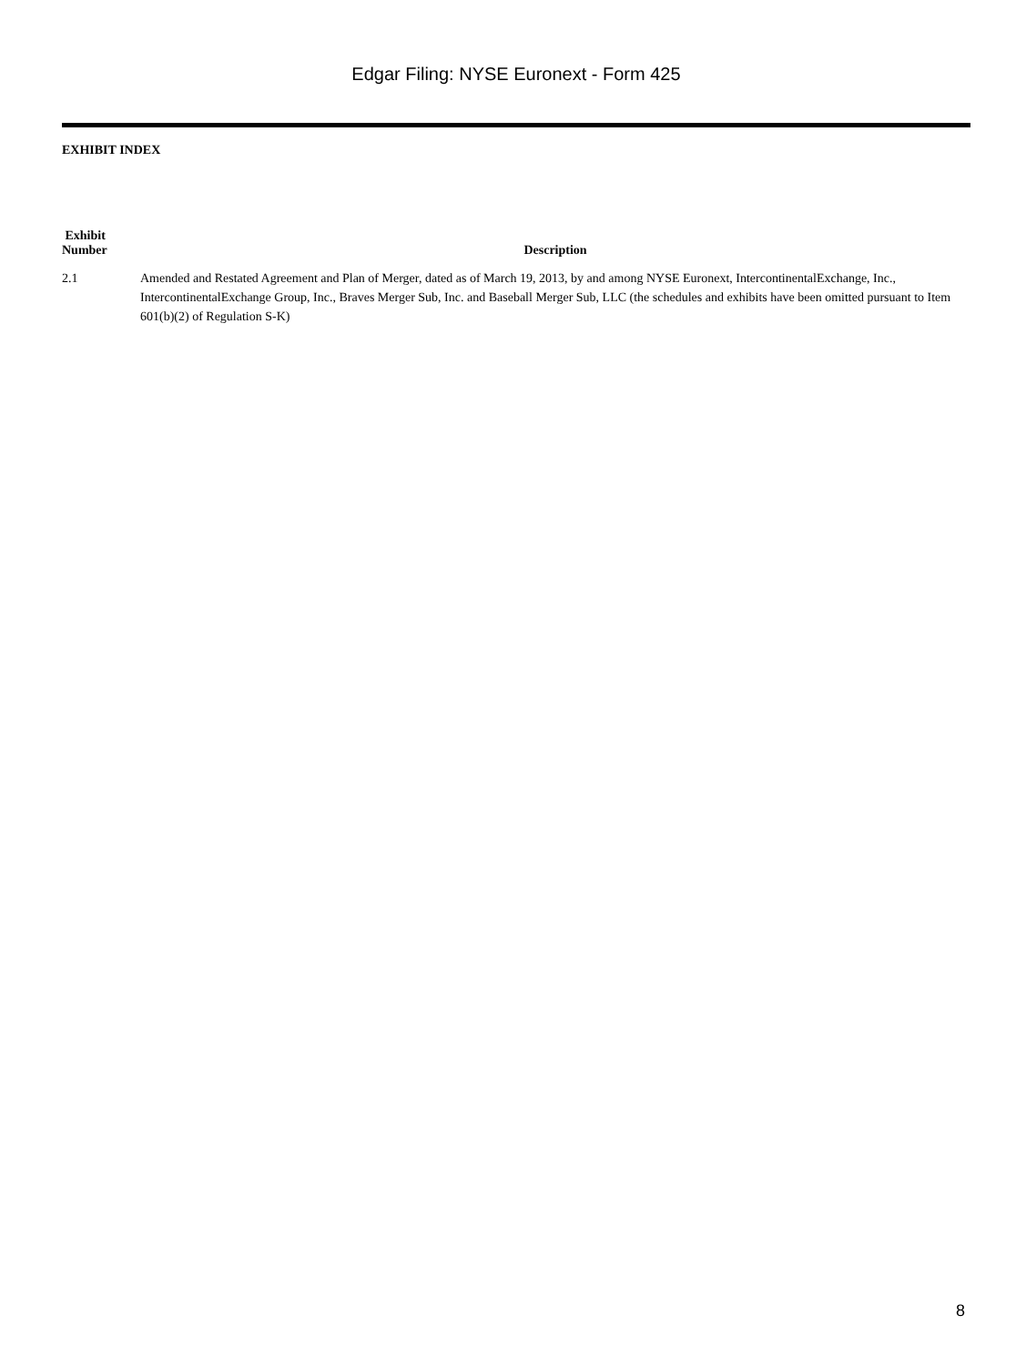Edgar Filing: NYSE Euronext - Form 425
EXHIBIT INDEX
| Exhibit Number | Description |
| --- | --- |
| 2.1 | Amended and Restated Agreement and Plan of Merger, dated as of March 19, 2013, by and among NYSE Euronext, IntercontinentalExchange, Inc., IntercontinentalExchange Group, Inc., Braves Merger Sub, Inc. and Baseball Merger Sub, LLC (the schedules and exhibits have been omitted pursuant to Item 601(b)(2) of Regulation S-K) |
8